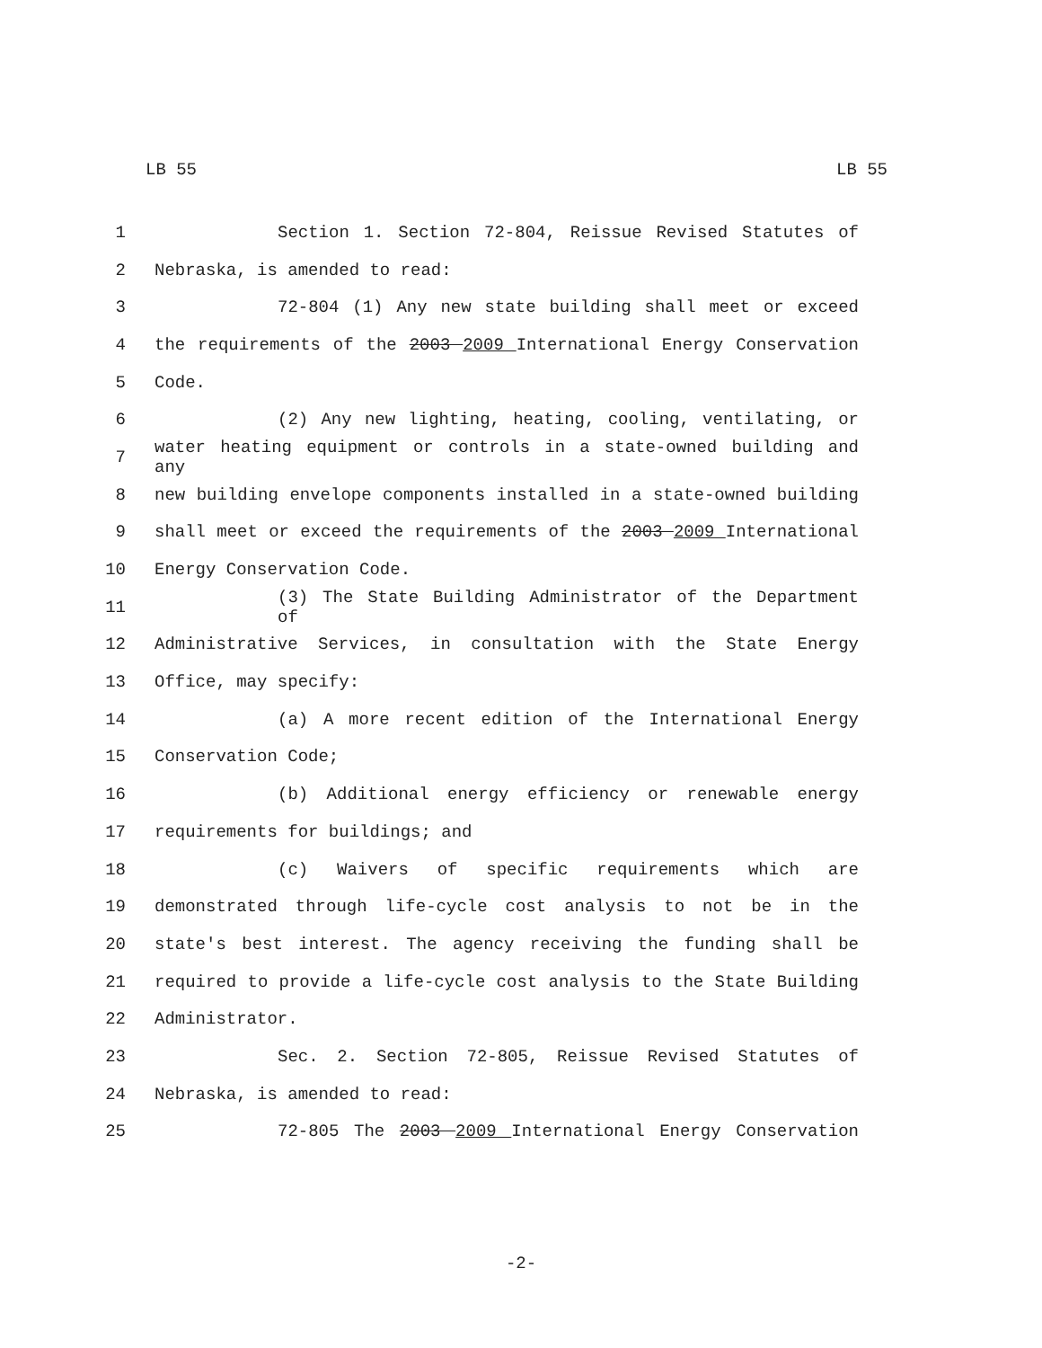LB 55 LB 55
1 Section 1. Section 72-804, Reissue Revised Statutes of
2 Nebraska, is amended to read:
3 72-804 (1) Any new state building shall meet or exceed
4 the requirements of the 2003 2009 International Energy Conservation
5 Code.
6 (2) Any new lighting, heating, cooling, ventilating, or
7 water heating equipment or controls in a state-owned building and any
8 new building envelope components installed in a state-owned building
9 shall meet or exceed the requirements of the 2003 2009 International
10 Energy Conservation Code.
11 (3) The State Building Administrator of the Department of
12 Administrative Services, in consultation with the State Energy
13 Office, may specify:
14 (a) A more recent edition of the International Energy
15 Conservation Code;
16 (b) Additional energy efficiency or renewable energy
17 requirements for buildings; and
18 (c) Waivers of specific requirements which are
19 demonstrated through life-cycle cost analysis to not be in the
20 state's best interest. The agency receiving the funding shall be
21 required to provide a life-cycle cost analysis to the State Building
22 Administrator.
23 Sec. 2. Section 72-805, Reissue Revised Statutes of
24 Nebraska, is amended to read:
25 72-805 The 2003 2009 International Energy Conservation
-2-